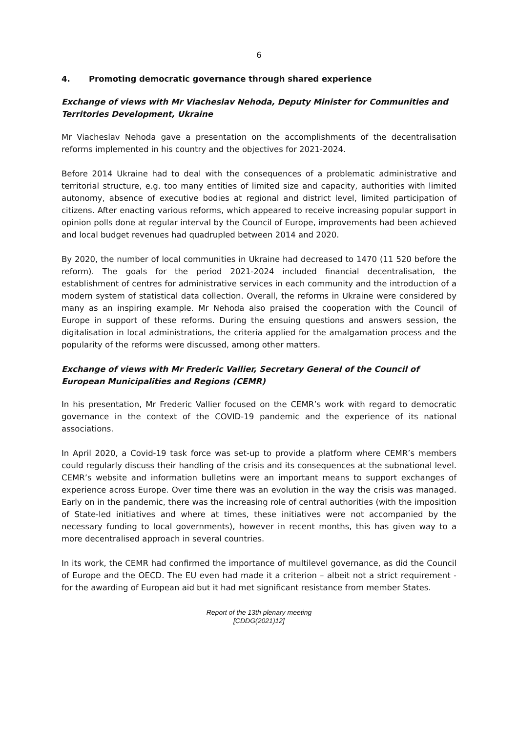6
4. Promoting democratic governance through shared experience
Exchange of views with Mr Viacheslav Nehoda, Deputy Minister for Communities and Territories Development, Ukraine
Mr Viacheslav Nehoda gave a presentation on the accomplishments of the decentralisation reforms implemented in his country and the objectives for 2021-2024.
Before 2014 Ukraine had to deal with the consequences of a problematic administrative and territorial structure, e.g. too many entities of limited size and capacity, authorities with limited autonomy, absence of executive bodies at regional and district level, limited participation of citizens. After enacting various reforms, which appeared to receive increasing popular support in opinion polls done at regular interval by the Council of Europe, improvements had been achieved and local budget revenues had quadrupled between 2014 and 2020.
By 2020, the number of local communities in Ukraine had decreased to 1470 (11 520 before the reform). The goals for the period 2021-2024 included financial decentralisation, the establishment of centres for administrative services in each community and the introduction of a modern system of statistical data collection. Overall, the reforms in Ukraine were considered by many as an inspiring example. Mr Nehoda also praised the cooperation with the Council of Europe in support of these reforms. During the ensuing questions and answers session, the digitalisation in local administrations, the criteria applied for the amalgamation process and the popularity of the reforms were discussed, among other matters.
Exchange of views with Mr Frederic Vallier, Secretary General of the Council of European Municipalities and Regions (CEMR)
In his presentation, Mr Frederic Vallier focused on the CEMR’s work with regard to democratic governance in the context of the COVID-19 pandemic and the experience of its national associations.
In April 2020, a Covid-19 task force was set-up to provide a platform where CEMR’s members could regularly discuss their handling of the crisis and its consequences at the subnational level. CEMR’s website and information bulletins were an important means to support exchanges of experience across Europe. Over time there was an evolution in the way the crisis was managed. Early on in the pandemic, there was the increasing role of central authorities (with the imposition of State-led initiatives and where at times, these initiatives were not accompanied by the necessary funding to local governments), however in recent months, this has given way to a more decentralised approach in several countries.
In its work, the CEMR had confirmed the importance of multilevel governance, as did the Council of Europe and the OECD. The EU even had made it a criterion – albeit not a strict requirement - for the awarding of European aid but it had met significant resistance from member States.
Report of the 13th plenary meeting
[CDDG(2021)12]